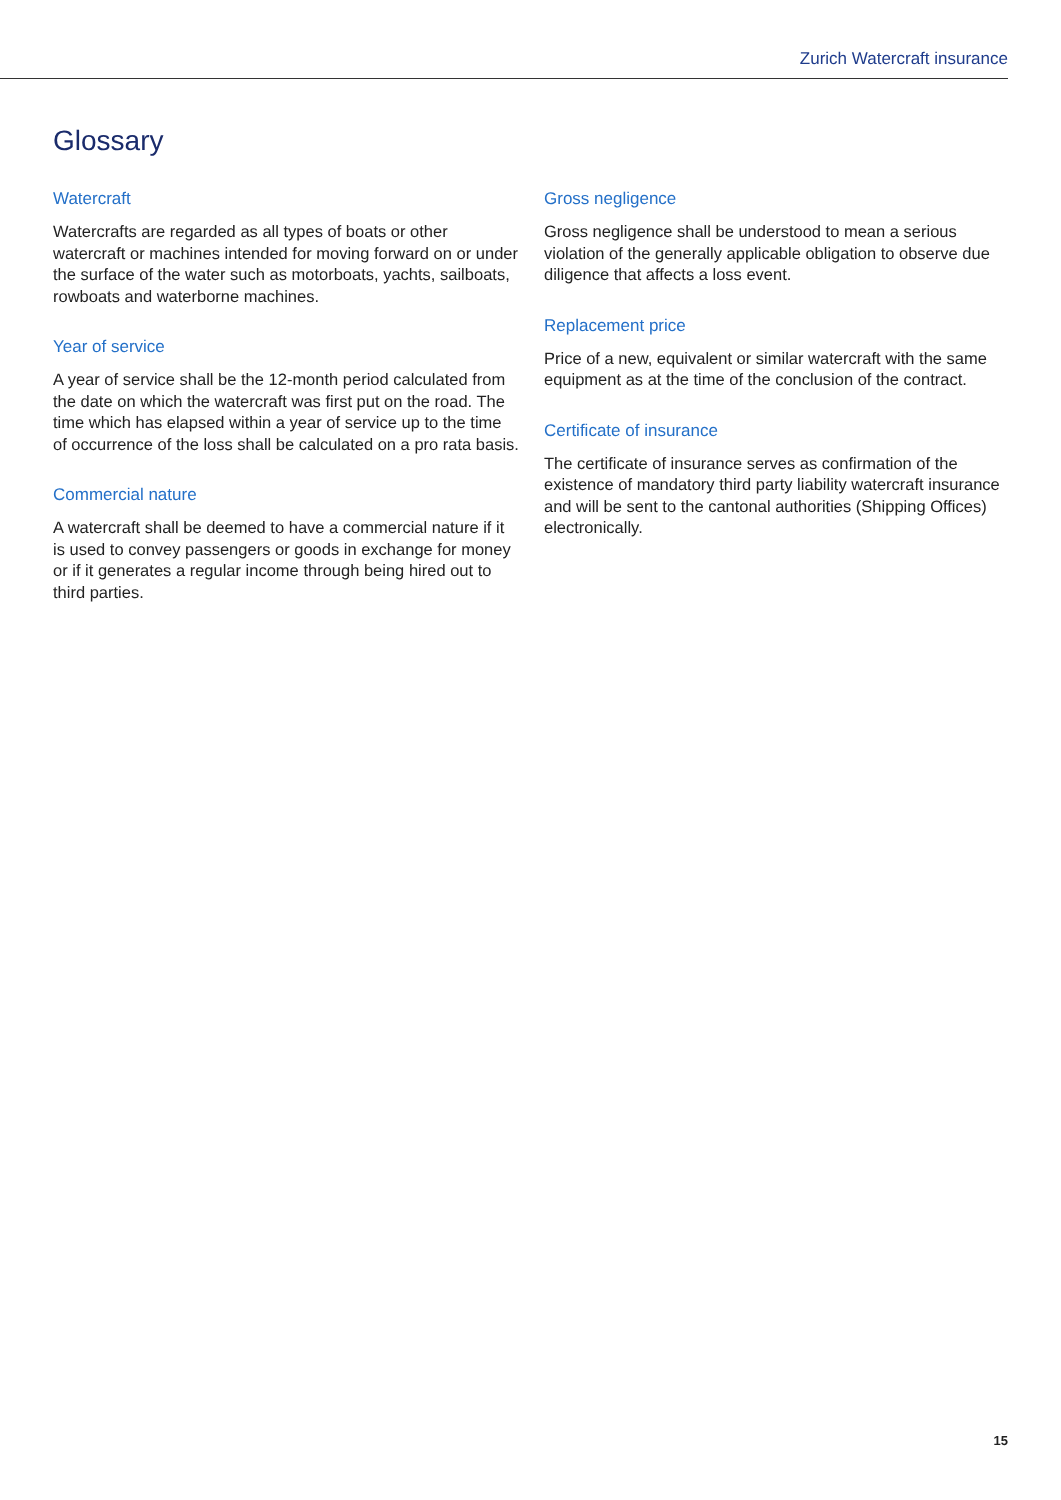Zurich Watercraft insurance
Glossary
Watercraft
Watercrafts are regarded as all types of boats or other watercraft or machines intended for moving forward on or under the surface of the water such as motorboats, yachts, sailboats, rowboats and waterborne machines.
Year of service
A year of service shall be the 12-month period calculated from the date on which the watercraft was first put on the road. The time which has elapsed within a year of service up to the time of occurrence of the loss shall be calculated on a pro rata basis.
Commercial nature
A watercraft shall be deemed to have a commercial nature if it is used to convey passengers or goods in exchange for money or if it generates a regular income through being hired out to third parties.
Gross negligence
Gross negligence shall be understood to mean a serious violation of the generally applicable obligation to observe due diligence that affects a loss event.
Replacement price
Price of a new, equivalent or similar watercraft with the same equipment as at the time of the conclusion of the contract.
Certificate of insurance
The certificate of insurance serves as confirmation of the existence of mandatory third party liability watercraft insurance and will be sent to the cantonal authorities (Shipping Offices) electronically.
15